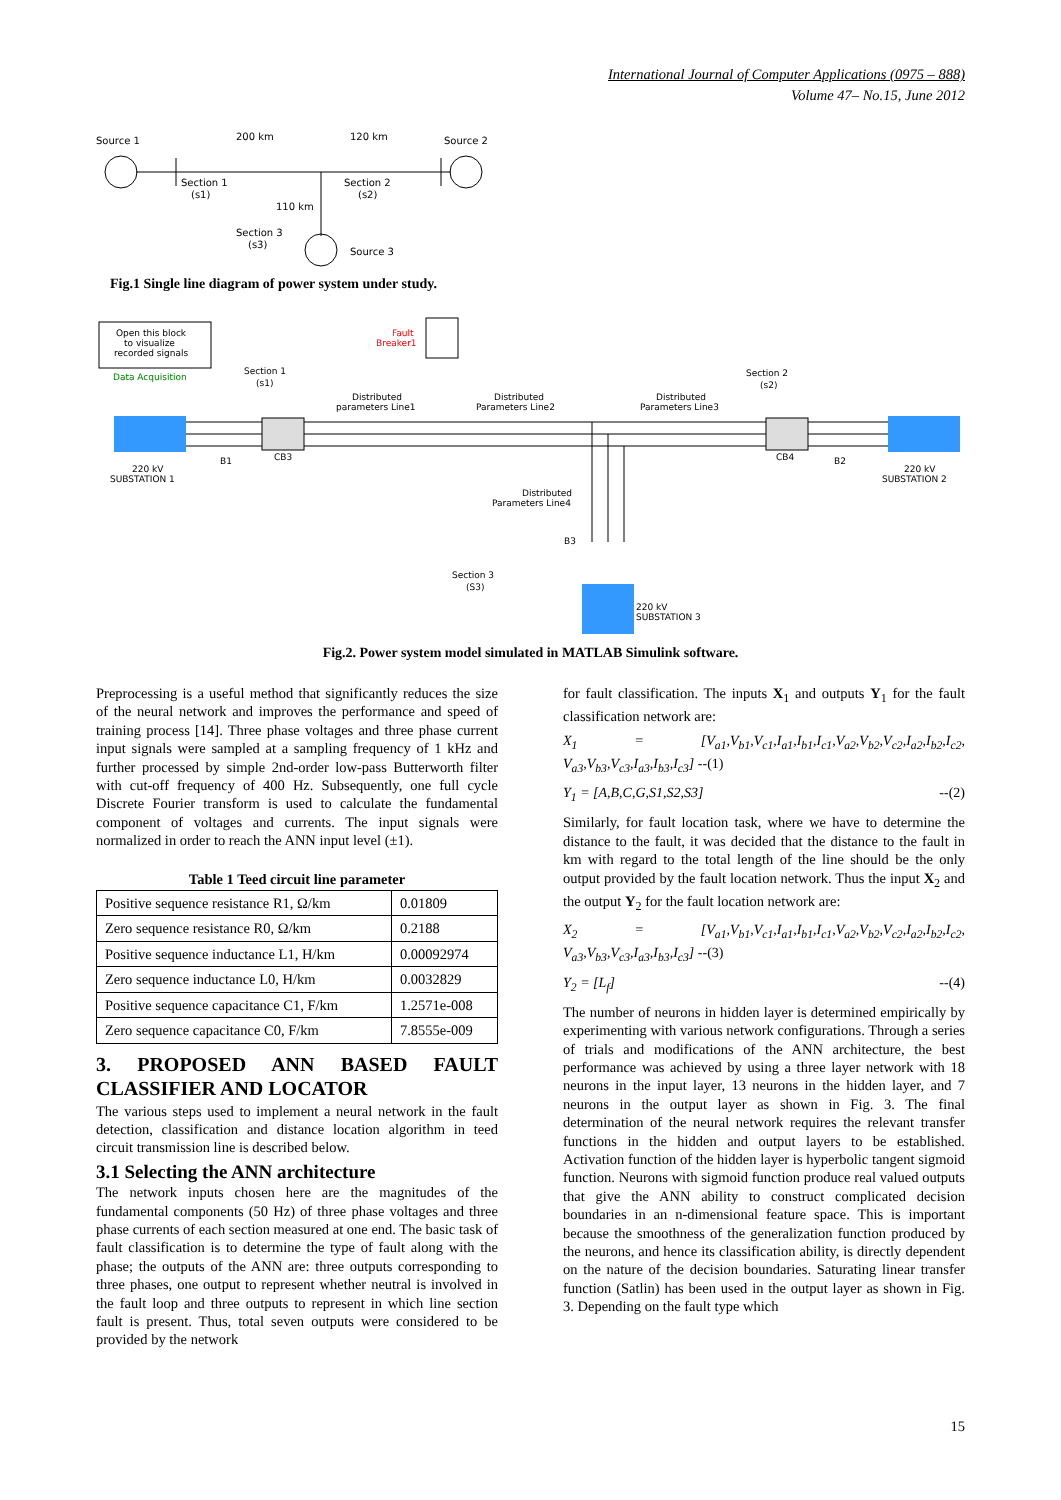International Journal of Computer Applications (0975 – 888)
Volume 47– No.15, June 2012
Source 1
200 km
120 km
Source 2
Section 1
(s1)
Section 2
(s2)
110 km
Section 3
(s3)
Source 3
Fig.1 Single line diagram of power system under study.
Open this block
to visualize
recorded signals
Data Acquisition
Fault
Breaker1
Section 1
(s1)
Section 2
(s2)
Distributed
parameters Line1
Distributed
Parameters Line2
Distributed
Parameters Line3
220 kV
SUBSTATION 1
B1
CB3
CB4
B2
220 kV
SUBSTATION 2
Distributed
Parameters Line4
B3
Section 3
(S3)
220 kV
SUBSTATION 3
Fig.2. Power system model simulated in MATLAB Simulink software.
Preprocessing is a useful method that significantly reduces the size of the neural network and improves the performance and speed of training process [14]. Three phase voltages and three phase current input signals were sampled at a sampling frequency of 1 kHz and further processed by simple 2nd-order low-pass Butterworth filter with cut-off frequency of 400 Hz. Subsequently, one full cycle Discrete Fourier transform is used to calculate the fundamental component of voltages and currents. The input signals were normalized in order to reach the ANN input level (±1).
Table 1 Teed circuit line parameter
| Positive sequence resistance R1, Ω/km | 0.01809 |
| Zero sequence resistance R0, Ω/km | 0.2188 |
| Positive sequence inductance L1, H/km | 0.00092974 |
| Zero sequence inductance L0, H/km | 0.0032829 |
| Positive sequence capacitance C1, F/km | 1.2571e-008 |
| Zero sequence capacitance C0, F/km | 7.8555e-009 |
3. PROPOSED ANN BASED FAULT CLASSIFIER AND LOCATOR
The various steps used to implement a neural network in the fault detection, classification and distance location algorithm in teed circuit transmission line is described below.
3.1 Selecting the ANN architecture
The network inputs chosen here are the magnitudes of the fundamental components (50 Hz) of three phase voltages and three phase currents of each section measured at one end. The basic task of fault classification is to determine the type of fault along with the phase; the outputs of the ANN are: three outputs corresponding to three phases, one output to represent whether neutral is involved in the fault loop and three outputs to represent in which line section fault is present. Thus, total seven outputs were considered to be provided by the network
for fault classification. The inputs X<sub>1</sub> and outputs Y<sub>1</sub> for the fault classification network are:
X<sub>1</sub> = [V<sub>a1</sub>,V<sub>b1</sub>,V<sub>c1</sub>,I<sub>a1</sub>,I<sub>b1</sub>,I<sub>c1</sub>,V<sub>a2</sub>,V<sub>b2</sub>,V<sub>c2</sub>,I<sub>a2</sub>,I<sub>b2</sub>,I<sub>c2</sub>, V<sub>a3</sub>,V<sub>b3</sub>,V<sub>c3</sub>,I<sub>a3</sub>,I<sub>b3</sub>,I<sub>c3</sub>] --(1)
Y<sub>1</sub> = [A,B,C,G,S1,S2,S3] --(2)
Similarly, for fault location task, where we have to determine the distance to the fault, it was decided that the distance to the fault in km with regard to the total length of the line should be the only output provided by the fault location network. Thus the input X<sub>2</sub> and the output Y<sub>2</sub> for the fault location network are:
X<sub>2</sub> = [V<sub>a1</sub>,V<sub>b1</sub>,V<sub>c1</sub>,I<sub>a1</sub>,I<sub>b1</sub>,I<sub>c1</sub>,V<sub>a2</sub>,V<sub>b2</sub>,V<sub>c2</sub>,I<sub>a2</sub>,I<sub>b2</sub>,I<sub>c2</sub>, V<sub>a3</sub>,V<sub>b3</sub>,V<sub>c3</sub>,I<sub>a3</sub>,I<sub>b3</sub>,I<sub>c3</sub>] --(3)
Y<sub>2</sub> = [L<sub>f</sub>] --(4)
The number of neurons in hidden layer is determined empirically by experimenting with various network configurations. Through a series of trials and modifications of the ANN architecture, the best performance was achieved by using a three layer network with 18 neurons in the input layer, 13 neurons in the hidden layer, and 7 neurons in the output layer as shown in Fig. 3. The final determination of the neural network requires the relevant transfer functions in the hidden and output layers to be established. Activation function of the hidden layer is hyperbolic tangent sigmoid function. Neurons with sigmoid function produce real valued outputs that give the ANN ability to construct complicated decision boundaries in an n-dimensional feature space. This is important because the smoothness of the generalization function produced by the neurons, and hence its classification ability, is directly dependent on the nature of the decision boundaries. Saturating linear transfer function (Satlin) has been used in the output layer as shown in Fig. 3. Depending on the fault type which
15